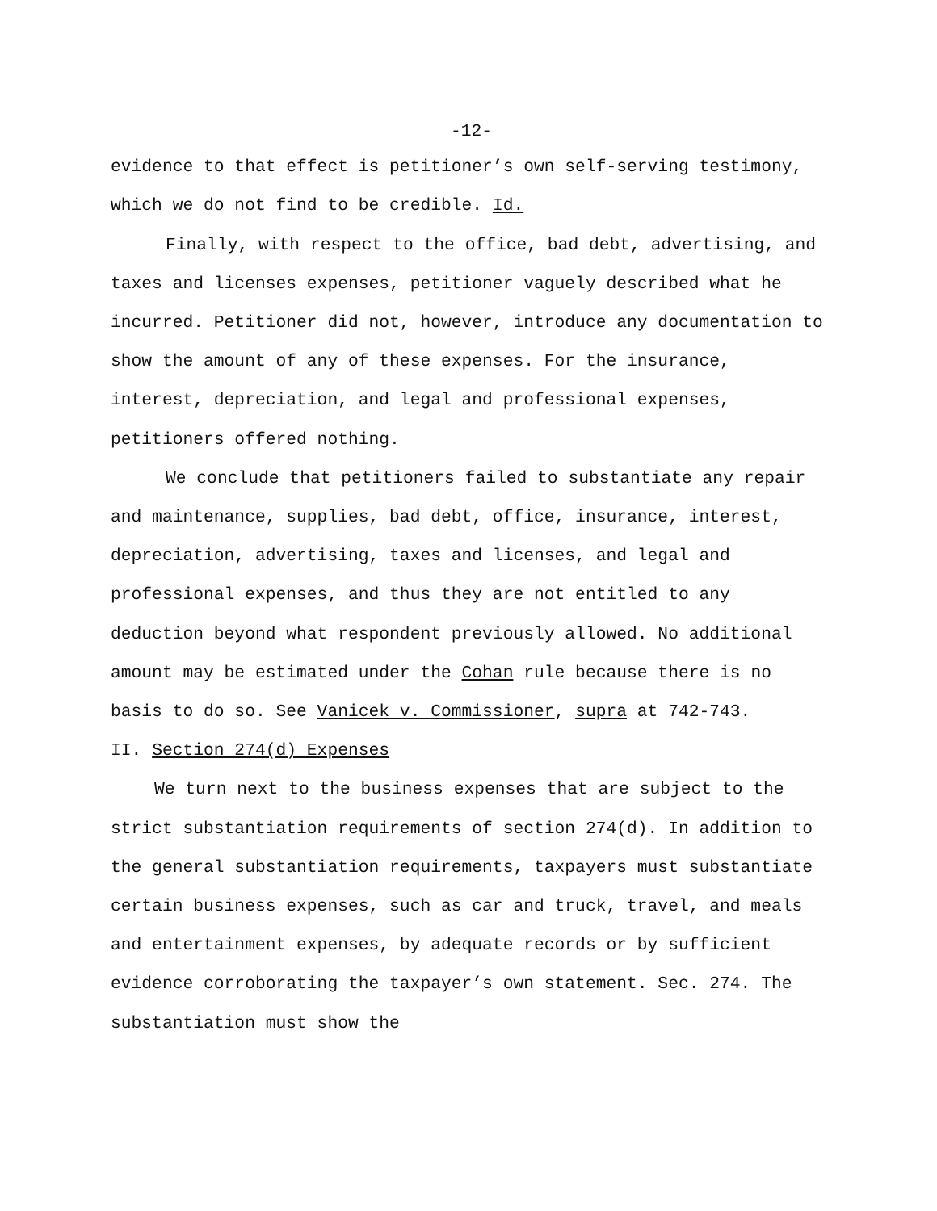-12-
evidence to that effect is petitioner’s own self-serving testimony, which we do not find to be credible. Id.
Finally, with respect to the office, bad debt, advertising, and taxes and licenses expenses, petitioner vaguely described what he incurred. Petitioner did not, however, introduce any documentation to show the amount of any of these expenses. For the insurance, interest, depreciation, and legal and professional expenses, petitioners offered nothing.
We conclude that petitioners failed to substantiate any repair and maintenance, supplies, bad debt, office, insurance, interest, depreciation, advertising, taxes and licenses, and legal and professional expenses, and thus they are not entitled to any deduction beyond what respondent previously allowed. No additional amount may be estimated under the Cohan rule because there is no basis to do so. See Vanicek v. Commissioner, supra at 742-743.
II. Section 274(d) Expenses
We turn next to the business expenses that are subject to the strict substantiation requirements of section 274(d). In addition to the general substantiation requirements, taxpayers must substantiate certain business expenses, such as car and truck, travel, and meals and entertainment expenses, by adequate records or by sufficient evidence corroborating the taxpayer’s own statement. Sec. 274. The substantiation must show the